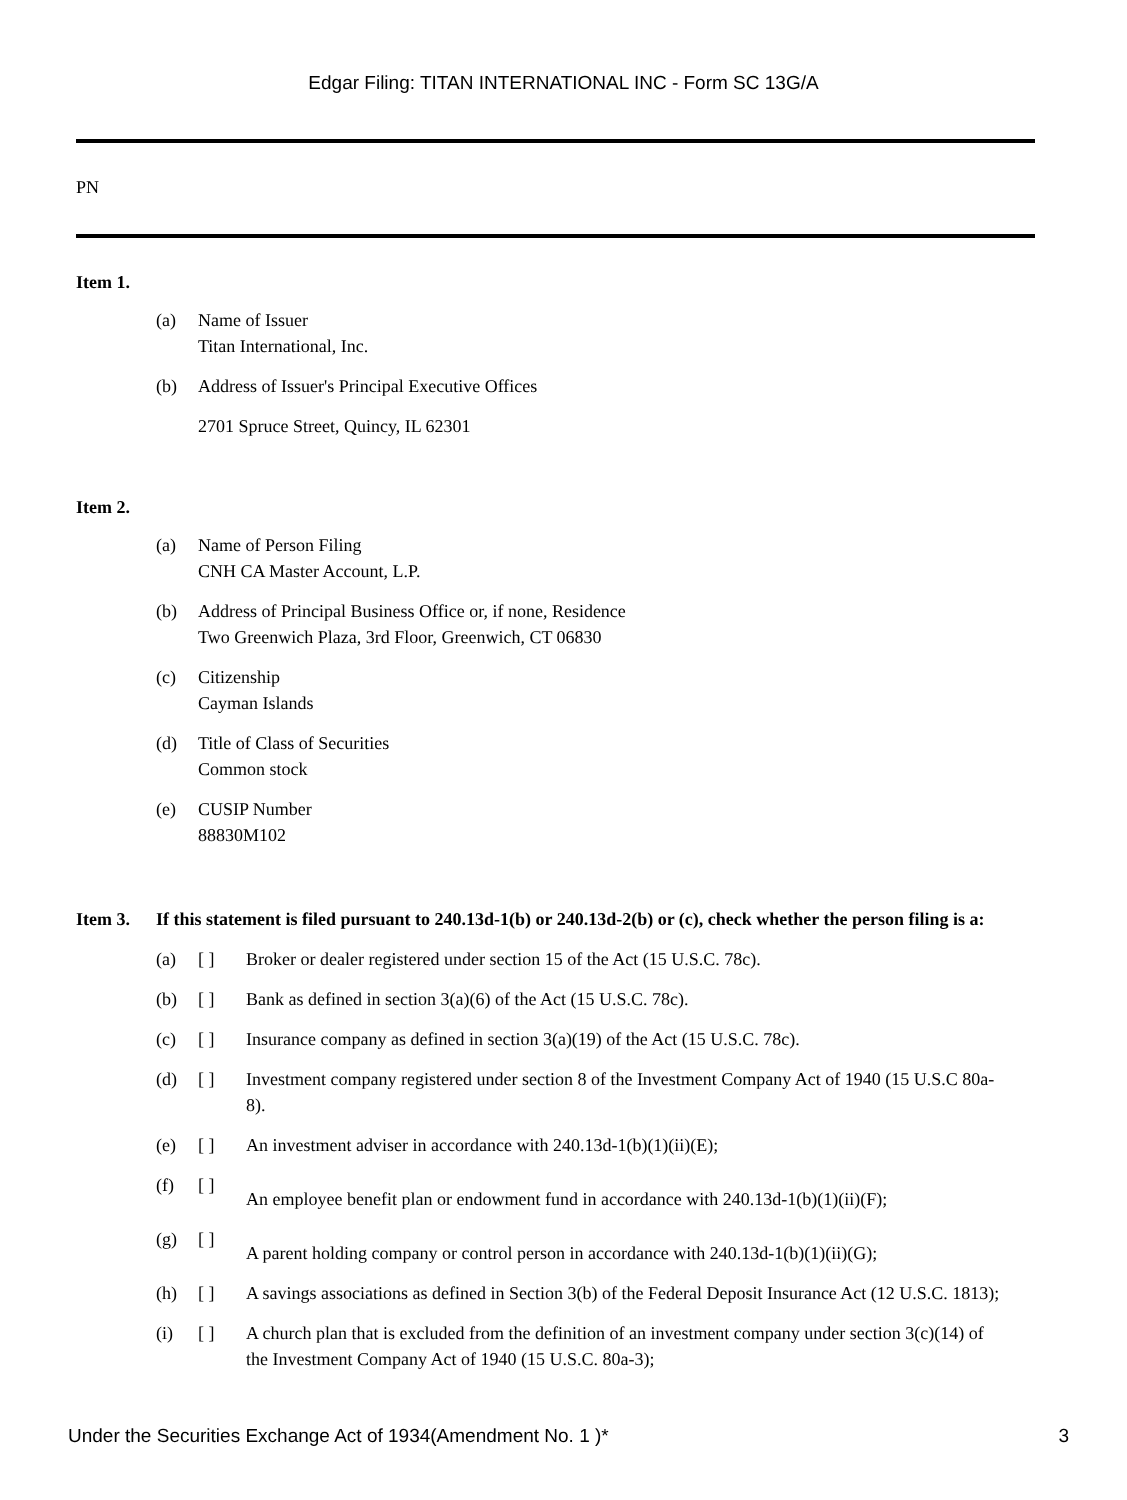Edgar Filing: TITAN INTERNATIONAL INC - Form SC 13G/A
PN
Item 1.
(a) Name of Issuer
Titan International, Inc.
(b) Address of Issuer's Principal Executive Offices
2701 Spruce Street, Quincy, IL 62301
Item 2.
(a) Name of Person Filing
CNH CA Master Account, L.P.
(b) Address of Principal Business Office or, if none, Residence
Two Greenwich Plaza, 3rd Floor, Greenwich, CT 06830
(c) Citizenship
Cayman Islands
(d) Title of Class of Securities
Common stock
(e) CUSIP Number
88830M102
Item 3. If this statement is filed pursuant to 240.13d-1(b) or 240.13d-2(b) or (c), check whether the person filing is a:
(a) [ ] Broker or dealer registered under section 15 of the Act (15 U.S.C. 78c).
(b) [ ] Bank as defined in section 3(a)(6) of the Act (15 U.S.C. 78c).
(c) [ ] Insurance company as defined in section 3(a)(19) of the Act (15 U.S.C. 78c).
(d) [ ] Investment company registered under section 8 of the Investment Company Act of 1940 (15 U.S.C 80a-8).
(e) [ ] An investment adviser in accordance with 240.13d-1(b)(1)(ii)(E);
(f) [ ]
An employee benefit plan or endowment fund in accordance with 240.13d-1(b)(1)(ii)(F);
(g) [ ]
A parent holding company or control person in accordance with 240.13d-1(b)(1)(ii)(G);
(h) [ ] A savings associations as defined in Section 3(b) of the Federal Deposit Insurance Act (12 U.S.C. 1813);
(i) [ ] A church plan that is excluded from the definition of an investment company under section 3(c)(14) of the Investment Company Act of 1940 (15 U.S.C. 80a-3);
Under the Securities Exchange Act of 1934(Amendment No. 1 )* 3